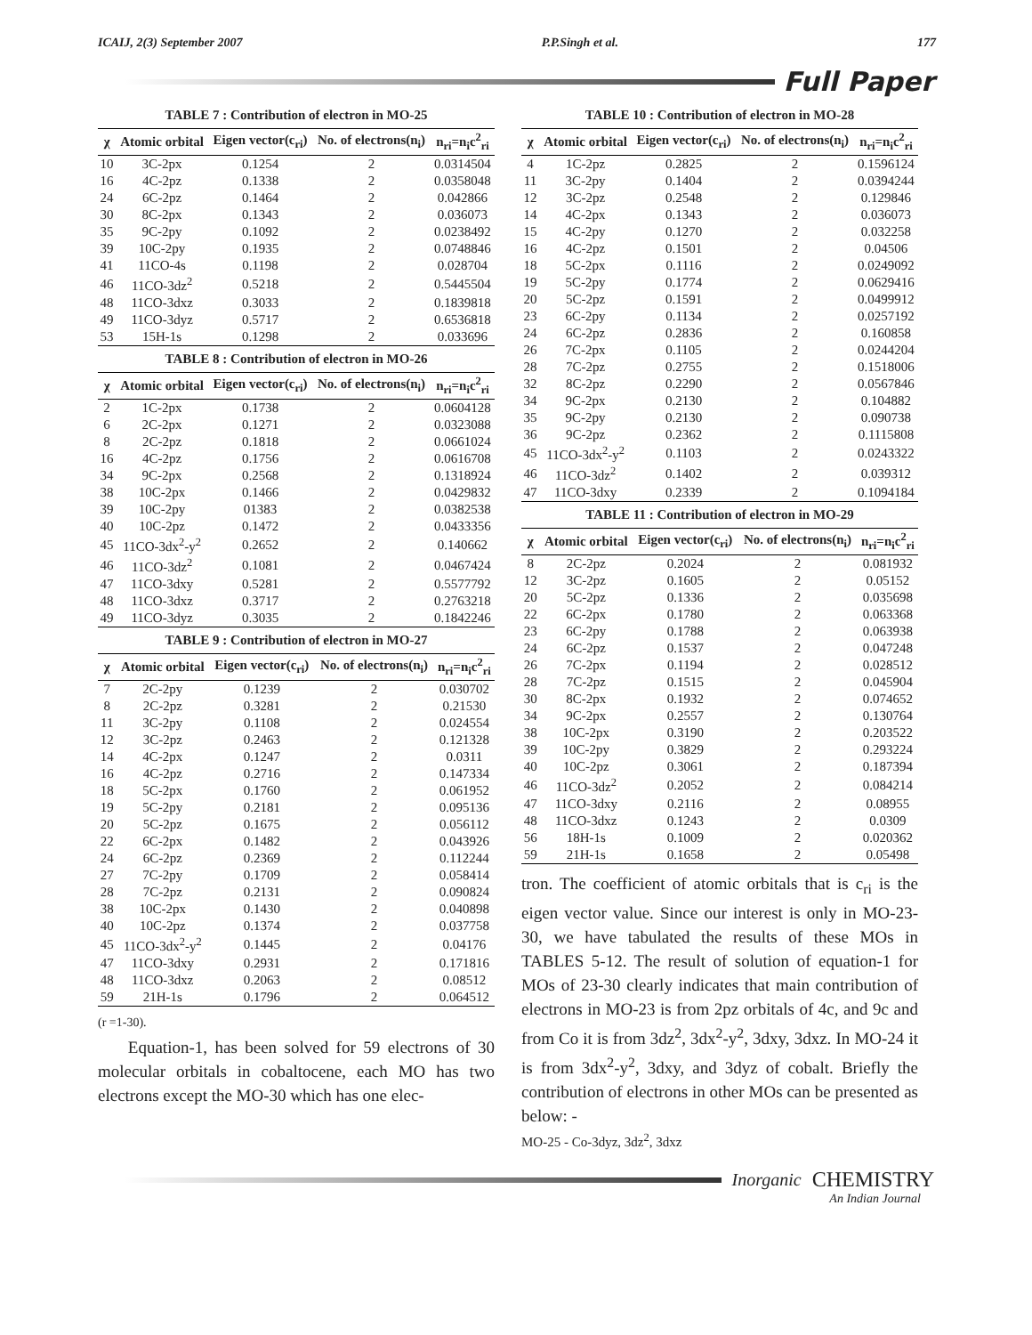ICAIJ, 2(3) September 2007 P.P.Singh et al. 177
Full Paper
TABLE 7 : Contribution of electron in MO-25
| χ | Atomic orbital | Eigen vector(c<sub>ri</sub>) | No. of electrons(n<sub>i</sub>) | n<sub>ri</sub>=n<sub>i</sub>c<sup>2</sup><sub>ri</sub> |
| --- | --- | --- | --- | --- |
| 10 | 3C-2px | 0.1254 | 2 | 0.0314504 |
| 16 | 4C-2pz | 0.1338 | 2 | 0.0358048 |
| 24 | 6C-2pz | 0.1464 | 2 | 0.042866 |
| 30 | 8C-2px | 0.1343 | 2 | 0.036073 |
| 35 | 9C-2py | 0.1092 | 2 | 0.0238492 |
| 39 | 10C-2py | 0.1935 | 2 | 0.0748846 |
| 41 | 11CO-4s | 0.1198 | 2 | 0.028704 |
| 46 | 11CO-3dz<sup>2</sup> | 0.5218 | 2 | 0.5445504 |
| 48 | 11CO-3dxz | 0.3033 | 2 | 0.1839818 |
| 49 | 11CO-3dyz | 0.5717 | 2 | 0.6536818 |
| 53 | 15H-1s | 0.1298 | 2 | 0.033696 |
TABLE 8 : Contribution of electron in MO-26
| χ | Atomic orbital | Eigen vector(c<sub>ri</sub>) | No. of electrons(n<sub>i</sub>) | n<sub>ri</sub>=n<sub>i</sub>c<sup>2</sup><sub>ri</sub> |
| --- | --- | --- | --- | --- |
| 2 | 1C-2px | 0.1738 | 2 | 0.0604128 |
| 6 | 2C-2px | 0.1271 | 2 | 0.0323088 |
| 8 | 2C-2pz | 0.1818 | 2 | 0.0661024 |
| 16 | 4C-2pz | 0.1756 | 2 | 0.0616708 |
| 34 | 9C-2px | 0.2568 | 2 | 0.1318924 |
| 38 | 10C-2px | 0.1466 | 2 | 0.0429832 |
| 39 | 10C-2py | 01383 | 2 | 0.0382538 |
| 40 | 10C-2pz | 0.1472 | 2 | 0.0433356 |
| 45 | 11CO-3dx<sup>2</sup>-y<sup>2</sup> | 0.2652 | 2 | 0.140662 |
| 46 | 11CO-3dz<sup>2</sup> | 0.1081 | 2 | 0.0467424 |
| 47 | 11CO-3dxy | 0.5281 | 2 | 0.5577792 |
| 48 | 11CO-3dxz | 0.3717 | 2 | 0.2763218 |
| 49 | 11CO-3dyz | 0.3035 | 2 | 0.1842246 |
TABLE 9 : Contribution of electron in MO-27
| χ | Atomic orbital | Eigen vector(c<sub>ri</sub>) | No. of electrons(n<sub>i</sub>) | n<sub>ri</sub>=n<sub>i</sub>c<sup>2</sup><sub>ri</sub> |
| --- | --- | --- | --- | --- |
| 7 | 2C-2py | 0.1239 | 2 | 0.030702 |
| 8 | 2C-2pz | 0.3281 | 2 | 0.21530 |
| 11 | 3C-2py | 0.1108 | 2 | 0.024554 |
| 12 | 3C-2pz | 0.2463 | 2 | 0.121328 |
| 14 | 4C-2px | 0.1247 | 2 | 0.0311 |
| 16 | 4C-2pz | 0.2716 | 2 | 0.147334 |
| 18 | 5C-2px | 0.1760 | 2 | 0.061952 |
| 19 | 5C-2py | 0.2181 | 2 | 0.095136 |
| 20 | 5C-2pz | 0.1675 | 2 | 0.056112 |
| 22 | 6C-2px | 0.1482 | 2 | 0.043926 |
| 24 | 6C-2pz | 0.2369 | 2 | 0.112244 |
| 27 | 7C-2py | 0.1709 | 2 | 0.058414 |
| 28 | 7C-2pz | 0.2131 | 2 | 0.090824 |
| 38 | 10C-2px | 0.1430 | 2 | 0.040898 |
| 40 | 10C-2pz | 0.1374 | 2 | 0.037758 |
| 45 | 11CO-3dx<sup>2</sup>-y<sup>2</sup> | 0.1445 | 2 | 0.04176 |
| 47 | 11CO-3dxy | 0.2931 | 2 | 0.171816 |
| 48 | 11CO-3dxz | 0.2063 | 2 | 0.08512 |
| 59 | 21H-1s | 0.1796 | 2 | 0.064512 |
(r =1-30).
Equation-1, has been solved for 59 electrons of 30 molecular orbitals in cobaltocene, each MO has two electrons except the MO-30 which has one elec-
TABLE 10 : Contribution of electron in MO-28
| χ | Atomic orbital | Eigen vector(c<sub>ri</sub>) | No. of electrons(n<sub>i</sub>) | n<sub>ri</sub>=n<sub>i</sub>c<sup>2</sup><sub>ri</sub> |
| --- | --- | --- | --- | --- |
| 4 | 1C-2pz | 0.2825 | 2 | 0.1596124 |
| 11 | 3C-2py | 0.1404 | 2 | 0.0394244 |
| 12 | 3C-2pz | 0.2548 | 2 | 0.129846 |
| 14 | 4C-2px | 0.1343 | 2 | 0.036073 |
| 15 | 4C-2py | 0.1270 | 2 | 0.032258 |
| 16 | 4C-2pz | 0.1501 | 2 | 0.04506 |
| 18 | 5C-2px | 0.1116 | 2 | 0.0249092 |
| 19 | 5C-2py | 0.1774 | 2 | 0.0629416 |
| 20 | 5C-2pz | 0.1591 | 2 | 0.0499912 |
| 23 | 6C-2py | 0.1134 | 2 | 0.0257192 |
| 24 | 6C-2pz | 0.2836 | 2 | 0.160858 |
| 26 | 7C-2px | 0.1105 | 2 | 0.0244204 |
| 28 | 7C-2pz | 0.2755 | 2 | 0.1518006 |
| 32 | 8C-2pz | 0.2290 | 2 | 0.0567846 |
| 34 | 9C-2px | 0.2130 | 2 | 0.104882 |
| 35 | 9C-2py | 0.2130 | 2 | 0.090738 |
| 36 | 9C-2pz | 0.2362 | 2 | 0.1115808 |
| 45 | 11CO-3dx<sup>2</sup>-y<sup>2</sup> | 0.1103 | 2 | 0.0243322 |
| 46 | 11CO-3dz<sup>2</sup> | 0.1402 | 2 | 0.039312 |
| 47 | 11CO-3dxy | 0.2339 | 2 | 0.1094184 |
TABLE 11 : Contribution of electron in MO-29
| χ | Atomic orbital | Eigen vector(c<sub>ri</sub>) | No. of electrons(n<sub>i</sub>) | n<sub>ri</sub>=n<sub>i</sub>c<sup>2</sup><sub>ri</sub> |
| --- | --- | --- | --- | --- |
| 8 | 2C-2pz | 0.2024 | 2 | 0.081932 |
| 12 | 3C-2pz | 0.1605 | 2 | 0.05152 |
| 20 | 5C-2pz | 0.1336 | 2 | 0.035698 |
| 22 | 6C-2px | 0.1780 | 2 | 0.063368 |
| 23 | 6C-2py | 0.1788 | 2 | 0.063938 |
| 24 | 6C-2pz | 0.1537 | 2 | 0.047248 |
| 26 | 7C-2px | 0.1194 | 2 | 0.028512 |
| 28 | 7C-2pz | 0.1515 | 2 | 0.045904 |
| 30 | 8C-2px | 0.1932 | 2 | 0.074652 |
| 34 | 9C-2px | 0.2557 | 2 | 0.130764 |
| 38 | 10C-2px | 0.3190 | 2 | 0.203522 |
| 39 | 10C-2py | 0.3829 | 2 | 0.293224 |
| 40 | 10C-2pz | 0.3061 | 2 | 0.187394 |
| 46 | 11CO-3dz<sup>2</sup> | 0.2052 | 2 | 0.084214 |
| 47 | 11CO-3dxy | 0.2116 | 2 | 0.08955 |
| 48 | 11CO-3dxz | 0.1243 | 2 | 0.0309 |
| 56 | 18H-1s | 0.1009 | 2 | 0.020362 |
| 59 | 21H-1s | 0.1658 | 2 | 0.05498 |
tron. The coefficient of atomic orbitals that is c<sub>ri</sub> is the eigen vector value. Since our interest is only in MO-23-30, we have tabulated the results of these MOs in TABLES 5-12. The result of solution of equation-1 for MOs of 23-30 clearly indicates that main contribution of electrons in MO-23 is from 2pz orbitals of 4c, and 9c and from Co it is from 3dz<sup>2</sup>, 3dx<sup>2</sup>-y<sup>2</sup>, 3dxy, 3dxz. In MO-24 it is from 3dx<sup>2</sup>-y<sup>2</sup>, 3dxy, and 3dyz of cobalt. Briefly the contribution of electrons in other MOs can be presented as below: -
MO-25 - Co-3dyz, 3dz<sup>2</sup>, 3dxz
Inorganic CHEMISTRY
An Indian Journal